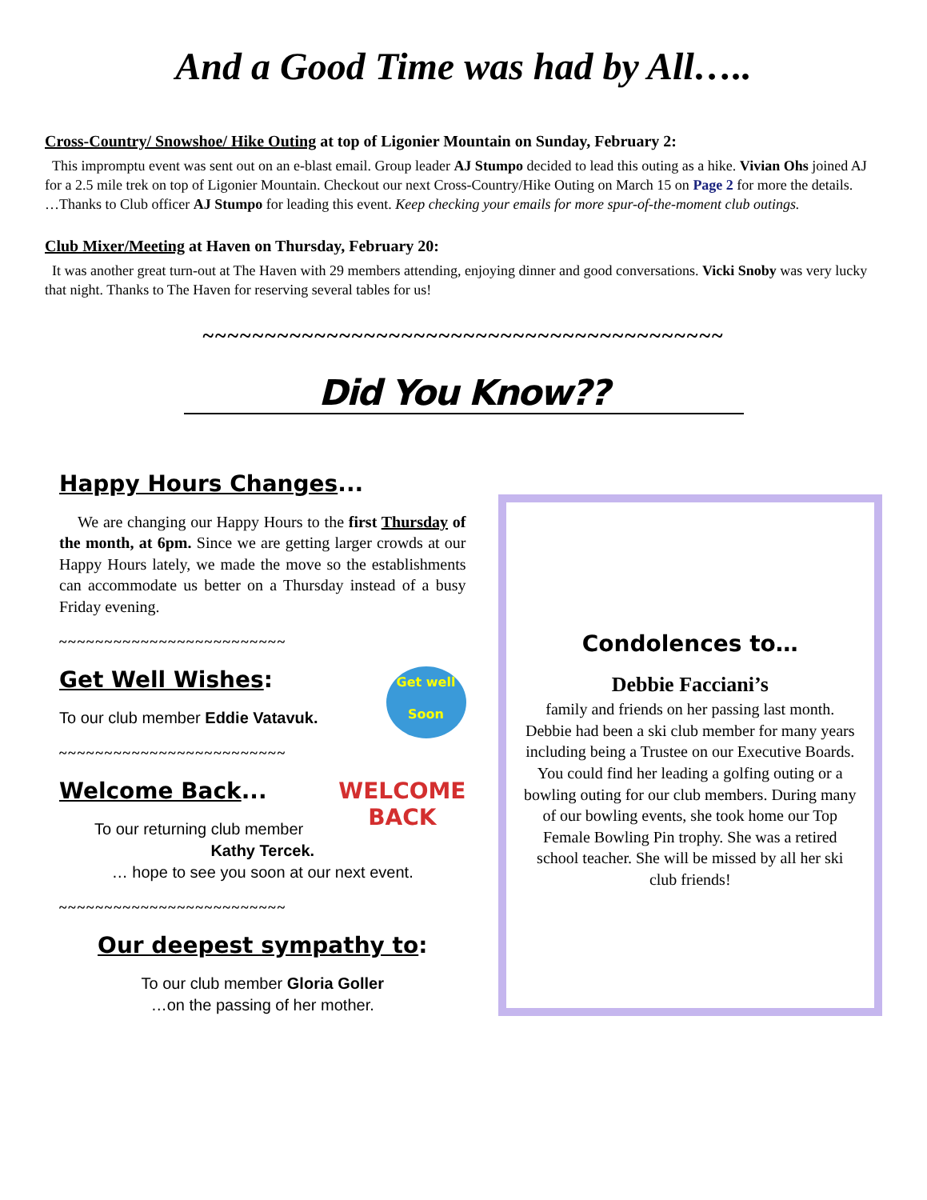And a Good Time was had by All…..
Cross-Country/ Snowshoe/ Hike Outing at top of Ligonier Mountain on Sunday, February 2:
This impromptu event was sent out on an e-blast email. Group leader AJ Stumpo decided to lead this outing as a hike. Vivian Ohs joined AJ for a 2.5 mile trek on top of Ligonier Mountain. Checkout our next Cross-Country/Hike Outing on March 15 on Page 2 for more the details.
…Thanks to Club officer AJ Stumpo for leading this event. Keep checking your emails for more spur-of-the-moment club outings.
Club Mixer/Meeting at Haven on Thursday, February 20:
It was another great turn-out at The Haven with 29 members attending, enjoying dinner and good conversations. Vicki Snoby was very lucky that night. Thanks to The Haven for reserving several tables for us!
~~~~~~~~~~~~~~~~~~~~~~~~~~~~~~~~~~~~~~~~~~
Did You Know??
Happy Hours Changes...
We are changing our Happy Hours to the first Thursday of the month, at 6pm. Since we are getting larger crowds at our Happy Hours lately, we made the move so the establishments can accommodate us better on a Thursday instead of a busy Friday evening.
~~~~~~~~~~~~~~~~~~~~~~~~~
Get well
Soon
Get Well Wishes:
To our club member Eddie Vatavuk.
~~~~~~~~~~~~~~~~~~~~~~~~~
WELCOME
BACK
Welcome Back...
To our returning club member
Kathy Tercek.
… hope to see you soon at our next event.
~~~~~~~~~~~~~~~~~~~~~~~~~
Our deepest sympathy to:
To our club member Gloria Goller
…on the passing of her mother.
Condolences to…
Debbie Facciani’s
family and friends on her passing last month. Debbie had been a ski club member for many years including being a Trustee on our Executive Boards. You could find her leading a golfing outing or a bowling outing for our club members. During many of our bowling events, she took home our Top Female Bowling Pin trophy. She was a retired school teacher. She will be missed by all her ski club friends!